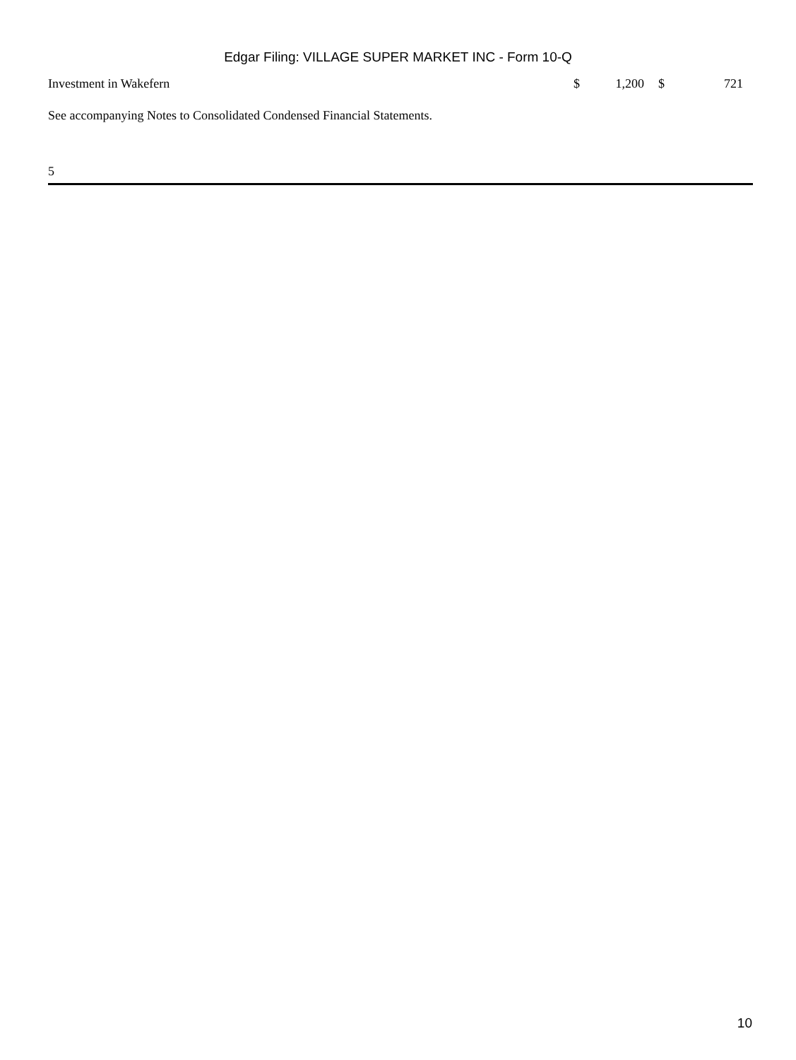Edgar Filing: VILLAGE SUPER MARKET INC - Form 10-Q
| Investment in Wakefern | $ | 1,200 | | $ | 721 | |
See accompanying Notes to Consolidated Condensed Financial Statements.
5
10